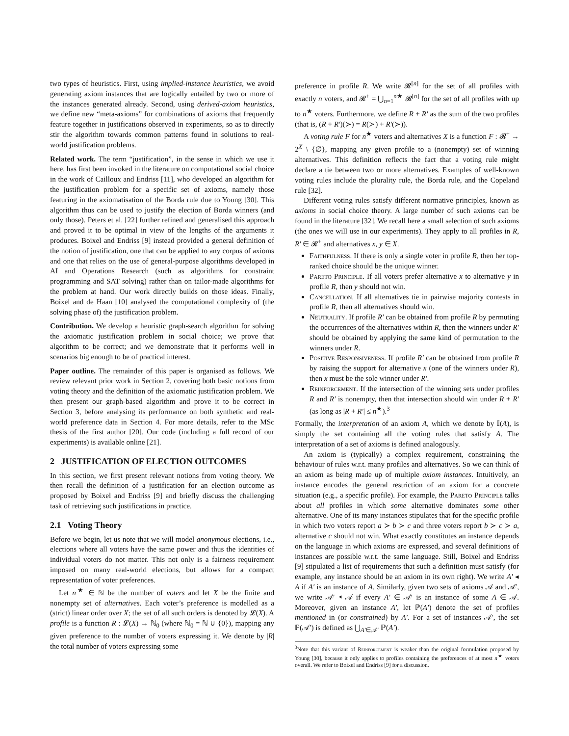two types of heuristics. First, using implied-instance heuristics, we avoid generating axiom instances that are logically entailed by two or more of the instances generated already. Second, using derived-axiom heuristics, we define new “meta-axioms” for combinations of axioms that frequently feature together in justifications observed in experiments, so as to directly stir the algorithm towards common patterns found in solutions to real-world justification problems.
Related work. The term “justification”, in the sense in which we use it here, has first been invoked in the literature on computational social choice in the work of Cailloux and Endriss [11], who developed an algorithm for the justification problem for a specific set of axioms, namely those featuring in the axiomatisation of the Borda rule due to Young [30]. This algorithm thus can be used to justify the election of Borda winners (and only those). Peters et al. [22] further refined and generalised this approach and proved it to be optimal in view of the lengths of the arguments it produces. Boixel and Endriss [9] instead provided a general definition of the notion of justification, one that can be applied to any corpus of axioms and one that relies on the use of general-purpose algorithms developed in AI and Operations Research (such as algorithms for constraint programming and SAT solving) rather than on tailor-made algorithms for the problem at hand. Our work directly builds on those ideas. Finally, Boixel and de Haan [10] analysed the computational complexity of (the solving phase of) the justification problem.
Contribution. We develop a heuristic graph-search algorithm for solving the axiomatic justification problem in social choice; we prove that algorithm to be correct; and we demonstrate that it performs well in scenarios big enough to be of practical interest.
Paper outline. The remainder of this paper is organised as follows. We review relevant prior work in Section 2, covering both basic notions from voting theory and the definition of the axiomatic justification problem. We then present our graph-based algorithm and prove it to be correct in Section 3, before analysing its performance on both synthetic and real-world preference data in Section 4. For more details, refer to the MSc thesis of the first author [20]. Our code (including a full record of our experiments) is available online [21].
2 JUSTIFICATION OF ELECTION OUTCOMES
In this section, we first present relevant notions from voting theory. We then recall the definition of a justification for an election outcome as proposed by Boixel and Endriss [9] and briefly discuss the challenging task of retrieving such justifications in practice.
2.1 Voting Theory
Before we begin, let us note that we will model anonymous elections, i.e., elections where all voters have the same power and thus the identities of individual voters do not matter. This not only is a fairness requirement imposed on many real-world elections, but allows for a compact representation of voter preferences.
Let n<sup>★</sup> ∈ ℕ be the number of voters and let X be the finite and nonempty set of alternatives. Each voter’s preference is modelled as a (strict) linear order over X; the set of all such orders is denoted by 𝓛(X). A profile is a function R : 𝓛(X) → ℕ<sub>0</sub> (where ℕ<sub>0</sub> = ℕ ∪ {0}), mapping any given preference to the number of voters expressing it. We denote by |R| the total number of voters expressing some
preference in profile R. We write 𝓡<sup>[n]</sup> for the set of all profiles with exactly n voters, and 𝓡<sup>+</sup> = ⋃<sub>n=1</sub><sup>n★</sup> 𝓡<sup>[n]</sup> for the set of all profiles with up to n<sup>★</sup> voters. Furthermore, we define R + R′ as the sum of the two profiles (that is, (R + R′)(≻) = R(≻) + R′(≻)).
A voting rule F for n<sup>★</sup> voters and alternatives X is a function F : 𝓡<sup>+</sup> → 2<sup>X</sup> \ {∅}, mapping any given profile to a (nonempty) set of winning alternatives. This definition reflects the fact that a voting rule might declare a tie between two or more alternatives. Examples of well-known voting rules include the plurality rule, the Borda rule, and the Copeland rule [32].
Different voting rules satisfy different normative principles, known as axioms in social choice theory. A large number of such axioms can be found in the literature [32]. We recall here a small selection of such axioms (the ones we will use in our experiments). They apply to all profiles in R, R′ ∈ 𝓡<sup>+</sup> and alternatives x, y ∈ X.
Faithfulness. If there is only a single voter in profile R, then her top-ranked choice should be the unique winner.
Pareto Principle. If all voters prefer alternative x to alternative y in profile R, then y should not win.
Cancellation. If all alternatives tie in pairwise majority contests in profile R, then all alternatives should win.
Neutrality. If profile R′ can be obtained from profile R by permuting the occurrences of the alternatives within R, then the winners under R′ should be obtained by applying the same kind of permutation to the winners under R.
Positive Responsiveness. If profile R′ can be obtained from profile R by raising the support for alternative x (one of the winners under R), then x must be the sole winner under R′.
Reinforcement. If the intersection of the winning sets under profiles R and R′ is nonempty, then that intersection should win under R + R′ (as long as |R + R′| ≤ n<sup>★</sup>).<sup>3</sup>
Formally, the interpretation of an axiom A, which we denote by 𝕀(A), is simply the set containing all the voting rules that satisfy A. The interpretation of a set of axioms is defined analogously.
An axiom is (typically) a complex requirement, constraining the behaviour of rules w.r.t. many profiles and alternatives. So we can think of an axiom as being made up of multiple axiom instances. Intuitively, an instance encodes the general restriction of an axiom for a concrete situation (e.g., a specific profile). For example, the Pareto Principle talks about all profiles in which some alternative dominates some other alternative. One of its many instances stipulates that for the specific profile in which two voters report a ≻ b ≻ c and three voters report b ≻ c ≻ a, alternative c should not win. What exactly constitutes an instance depends on the language in which axioms are expressed, and several definitions of instances are possible w.r.t. the same language. Still, Boixel and Endriss [9] stipulated a list of requirements that such a definition must satisfy (for example, any instance should be an axiom in its own right). We write A′ ◂ A if A′ is an instance of A. Similarly, given two sets of axioms 𝒜 and 𝒜′, we write 𝒜′ ◂ 𝒜 if every A′ ∈ 𝒜′ is an instance of some A ∈ 𝒜. Moreover, given an instance A′, let ℙ(A′) denote the set of profiles mentioned in (or constrained) by A′. For a set of instances 𝒜′, the set ℙ(𝒜′) is defined as ⋃<sub>A′∈𝒜′</sub> ℙ(A′).
<sup>3</sup> Note that this variant of Reinforcement is weaker than the original formulation proposed by Young [30], because it only applies to profiles containing the preferences of at most n<sup>★</sup> voters overall. We refer to Boixel and Endriss [9] for a discussion.